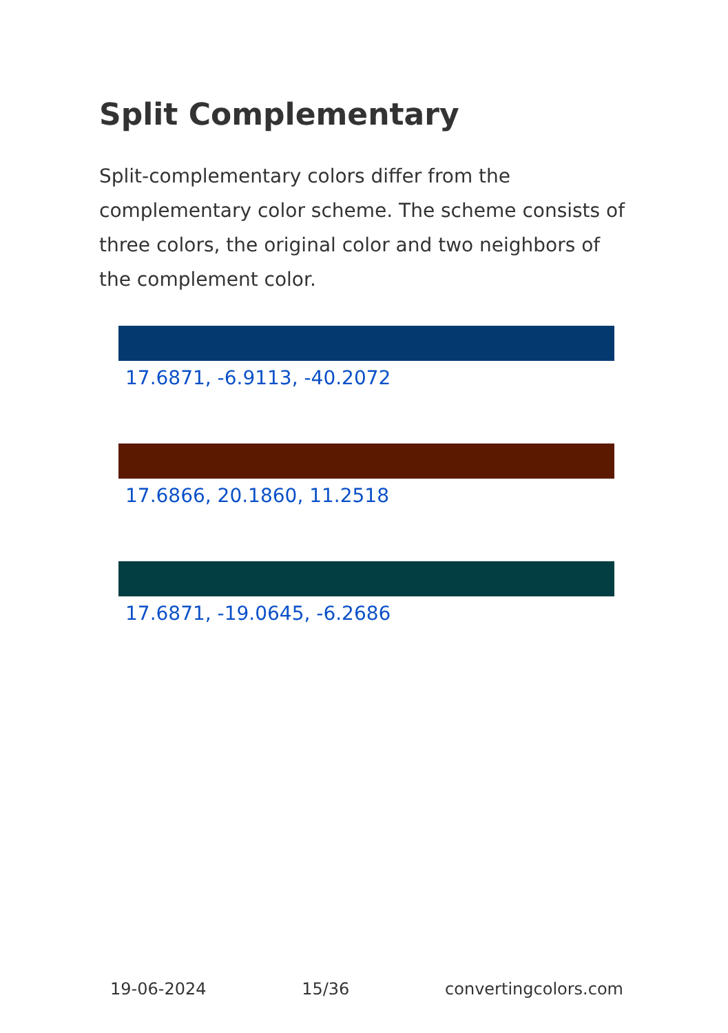Split Complementary
Split-complementary colors differ from the complementary color scheme. The scheme consists of three colors, the original color and two neighbors of the complement color.
17.6871, -6.9113, -40.2072
17.6866, 20.1860, 11.2518
17.6871, -19.0645, -6.2686
19-06-2024 15/36 convertingcolors.com